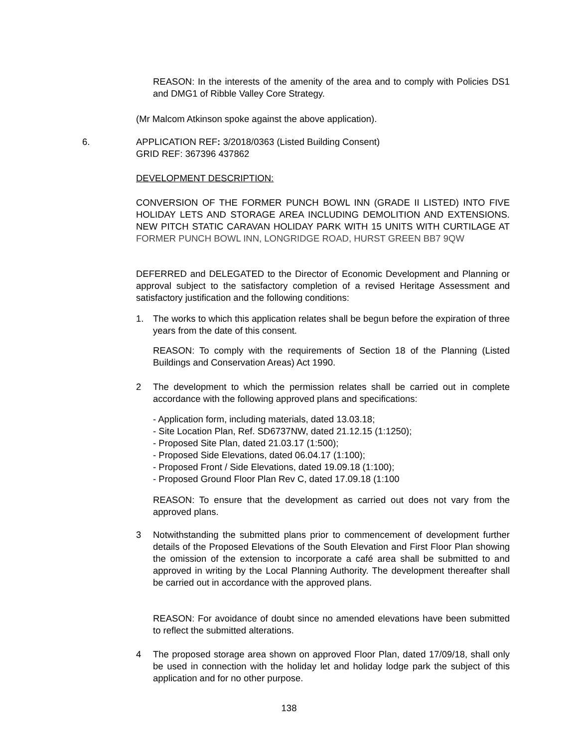REASON: In the interests of the amenity of the area and to comply with Policies DS1 and DMG1 of Ribble Valley Core Strategy.
(Mr Malcom Atkinson spoke against the above application).
6.
APPLICATION REF: 3/2018/0363 (Listed Building Consent)
GRID REF: 367396 437862
DEVELOPMENT DESCRIPTION:
CONVERSION OF THE FORMER PUNCH BOWL INN (GRADE II LISTED) INTO FIVE HOLIDAY LETS AND STORAGE AREA INCLUDING DEMOLITION AND EXTENSIONS. NEW PITCH STATIC CARAVAN HOLIDAY PARK WITH 15 UNITS WITH CURTILAGE AT FORMER PUNCH BOWL INN, LONGRIDGE ROAD, HURST GREEN BB7 9QW
DEFERRED and DELEGATED to the Director of Economic Development and Planning or approval subject to the satisfactory completion of a revised Heritage Assessment and satisfactory justification and the following conditions:
1.
The works to which this application relates shall be begun before the expiration of three years from the date of this consent.
REASON: To comply with the requirements of Section 18 of the Planning (Listed Buildings and Conservation Areas) Act 1990.
2
The development to which the permission relates shall be carried out in complete accordance with the following approved plans and specifications:
- Application form, including materials, dated 13.03.18;
- Site Location Plan, Ref. SD6737NW, dated 21.12.15 (1:1250);
- Proposed Site Plan, dated 21.03.17 (1:500);
- Proposed Side Elevations, dated 06.04.17 (1:100);
- Proposed Front / Side Elevations, dated 19.09.18 (1:100);
- Proposed Ground Floor Plan Rev C, dated 17.09.18 (1:100
REASON: To ensure that the development as carried out does not vary from the approved plans.
3
Notwithstanding the submitted plans prior to commencement of development further details of the Proposed Elevations of the South Elevation and First Floor Plan showing the omission of the extension to incorporate a café area shall be submitted to and approved in writing by the Local Planning Authority. The development thereafter shall be carried out in accordance with the approved plans.
REASON: For avoidance of doubt since no amended elevations have been submitted to reflect the submitted alterations.
4
The proposed storage area shown on approved Floor Plan, dated 17/09/18, shall only be used in connection with the holiday let and holiday lodge park the subject of this application and for no other purpose.
138